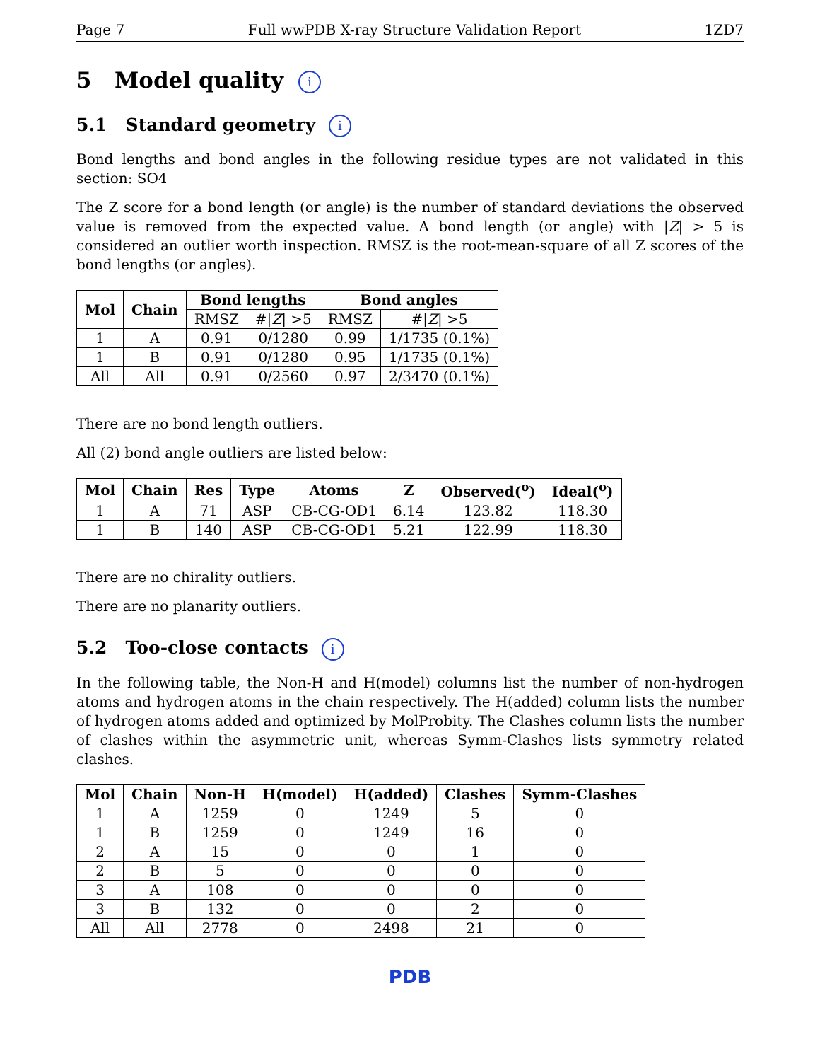Page 7 Full wwPDB X-ray Structure Validation Report 1ZD7
5 Model quality i
5.1 Standard geometry i
Bond lengths and bond angles in the following residue types are not validated in this section: SO4
The Z score for a bond length (or angle) is the number of standard deviations the observed value is removed from the expected value. A bond length (or angle) with |Z| > 5 is considered an outlier worth inspection. RMSZ is the root-mean-square of all Z scores of the bond lengths (or angles).
| Mol | Chain | Bond lengths | | Bond angles | |
| --- | --- | --- | --- | --- | --- |
| | | RMSZ | #/ Z / >5 | RMSZ | #/ Z / >5 |
| 1 | A | 0.91 | 0/1280 | 0.99 | 1/1735 (0.1%) |
| 1 | B | 0.91 | 0/1280 | 0.95 | 1/1735 (0.1%) |
| All | All | 0.91 | 0/2560 | 0.97 | 2/3470 (0.1%) |
There are no bond length outliers.
All (2) bond angle outliers are listed below:
| Mol | Chain | Res | Type | Atoms | Z | Observed(<sup>o</sup>) | Ideal(<sup>o</sup>) |
| --- | --- | --- | --- | --- | --- | --- | --- |
| 1 | A | 71 | ASP | CB-CG-OD1 | 6.14 | 123.82 | 118.30 |
| 1 | B | 140 | ASP | CB-CG-OD1 | 5.21 | 122.99 | 118.30 |
There are no chirality outliers.
There are no planarity outliers.
5.2 Too-close contacts i
In the following table, the Non-H and H(model) columns list the number of non-hydrogen atoms and hydrogen atoms in the chain respectively. The H(added) column lists the number of hydrogen atoms added and optimized by MolProbity. The Clashes column lists the number of clashes within the asymmetric unit, whereas Symm-Clashes lists symmetry related clashes.
| Mol | Chain | Non-H | H(model) | H(added) | Clashes | Symm-Clashes |
| --- | --- | --- | --- | --- | --- | --- |
| 1 | A | 1259 | 0 | 1249 | 5 | 0 |
| 1 | B | 1259 | 0 | 1249 | 16 | 0 |
| 2 | A | 15 | 0 | 0 | 1 | 0 |
| 2 | B | 5 | 0 | 0 | 0 | 0 |
| 3 | A | 108 | 0 | 0 | 0 | 0 |
| 3 | B | 132 | 0 | 0 | 2 | 0 |
| All | All | 2778 | 0 | 2498 | 21 | 0 |
PDB